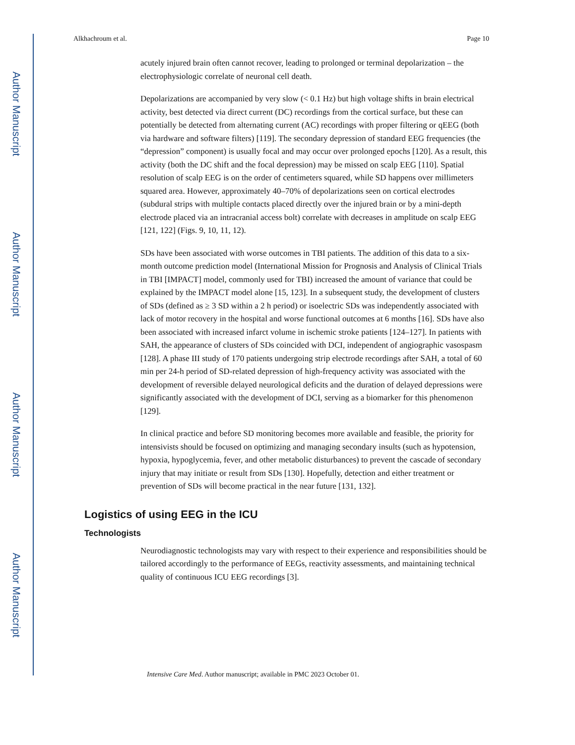Author Manuscript
Author Manuscript
Author Manuscript
Author Manuscript
Alkhachroum et al. Page 10
acutely injured brain often cannot recover, leading to prolonged or terminal depolarization – the electrophysiologic correlate of neuronal cell death.
Depolarizations are accompanied by very slow (< 0.1 Hz) but high voltage shifts in brain electrical activity, best detected via direct current (DC) recordings from the cortical surface, but these can potentially be detected from alternating current (AC) recordings with proper filtering or qEEG (both via hardware and software filters) [119]. The secondary depression of standard EEG frequencies (the “depression” component) is usually focal and may occur over prolonged epochs [120]. As a result, this activity (both the DC shift and the focal depression) may be missed on scalp EEG [110]. Spatial resolution of scalp EEG is on the order of centimeters squared, while SD happens over millimeters squared area. However, approximately 40–70% of depolarizations seen on cortical electrodes (subdural strips with multiple contacts placed directly over the injured brain or by a mini-depth electrode placed via an intracranial access bolt) correlate with decreases in amplitude on scalp EEG [121, 122] (Figs. 9, 10, 11, 12).
SDs have been associated with worse outcomes in TBI patients. The addition of this data to a six-month outcome prediction model (International Mission for Prognosis and Analysis of Clinical Trials in TBI [IMPACT] model, commonly used for TBI) increased the amount of variance that could be explained by the IMPACT model alone [15, 123]. In a subsequent study, the development of clusters of SDs (defined as ≥ 3 SD within a 2 h period) or isoelectric SDs was independently associated with lack of motor recovery in the hospital and worse functional outcomes at 6 months [16]. SDs have also been associated with increased infarct volume in ischemic stroke patients [124–127]. In patients with SAH, the appearance of clusters of SDs coincided with DCI, independent of angiographic vasospasm [128]. A phase III study of 170 patients undergoing strip electrode recordings after SAH, a total of 60 min per 24-h period of SD-related depression of high-frequency activity was associated with the development of reversible delayed neurological deficits and the duration of delayed depressions were significantly associated with the development of DCI, serving as a biomarker for this phenomenon [129].
In clinical practice and before SD monitoring becomes more available and feasible, the priority for intensivists should be focused on optimizing and managing secondary insults (such as hypotension, hypoxia, hypoglycemia, fever, and other metabolic disturbances) to prevent the cascade of secondary injury that may initiate or result from SDs [130]. Hopefully, detection and either treatment or prevention of SDs will become practical in the near future [131, 132].
Logistics of using EEG in the ICU
Technologists
Neurodiagnostic technologists may vary with respect to their experience and responsibilities should be tailored accordingly to the performance of EEGs, reactivity assessments, and maintaining technical quality of continuous ICU EEG recordings [3].
Intensive Care Med. Author manuscript; available in PMC 2023 October 01.